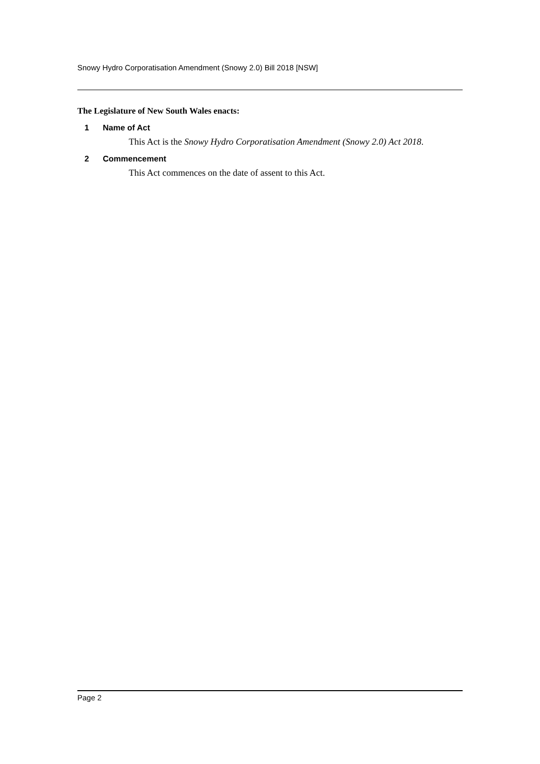Snowy Hydro Corporatisation Amendment (Snowy 2.0) Bill 2018 [NSW]
The Legislature of New South Wales enacts:
1 Name of Act
This Act is the Snowy Hydro Corporatisation Amendment (Snowy 2.0) Act 2018.
2 Commencement
This Act commences on the date of assent to this Act.
Page 2